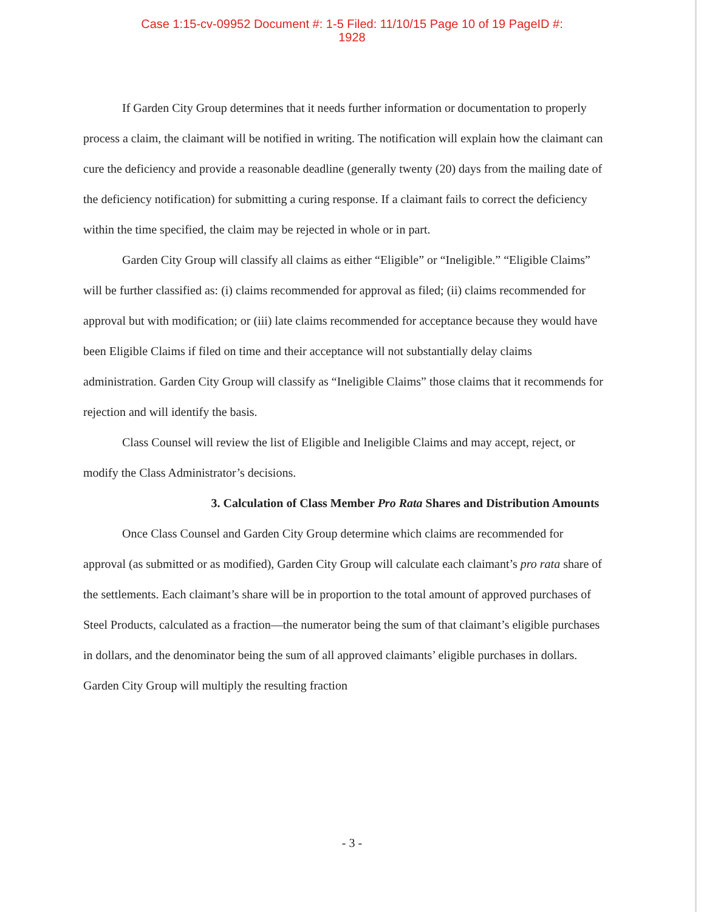Case 1:15-cv-09952 Document #: 1-5 Filed: 11/10/15 Page 10 of 19 PageID #:
1928
If Garden City Group determines that it needs further information or documentation to properly process a claim, the claimant will be notified in writing. The notification will explain how the claimant can cure the deficiency and provide a reasonable deadline (generally twenty (20) days from the mailing date of the deficiency notification) for submitting a curing response. If a claimant fails to correct the deficiency within the time specified, the claim may be rejected in whole or in part.
Garden City Group will classify all claims as either “Eligible” or “Ineligible.” “Eligible Claims” will be further classified as: (i) claims recommended for approval as filed; (ii) claims recommended for approval but with modification; or (iii) late claims recommended for acceptance because they would have been Eligible Claims if filed on time and their acceptance will not substantially delay claims administration. Garden City Group will classify as “Ineligible Claims” those claims that it recommends for rejection and will identify the basis.
Class Counsel will review the list of Eligible and Ineligible Claims and may accept, reject, or modify the Class Administrator’s decisions.
3. Calculation of Class Member Pro Rata Shares and Distribution Amounts
Once Class Counsel and Garden City Group determine which claims are recommended for approval (as submitted or as modified), Garden City Group will calculate each claimant’s pro rata share of the settlements. Each claimant’s share will be in proportion to the total amount of approved purchases of Steel Products, calculated as a fraction—the numerator being the sum of that claimant’s eligible purchases in dollars, and the denominator being the sum of all approved claimants’ eligible purchases in dollars. Garden City Group will multiply the resulting fraction
- 3 -